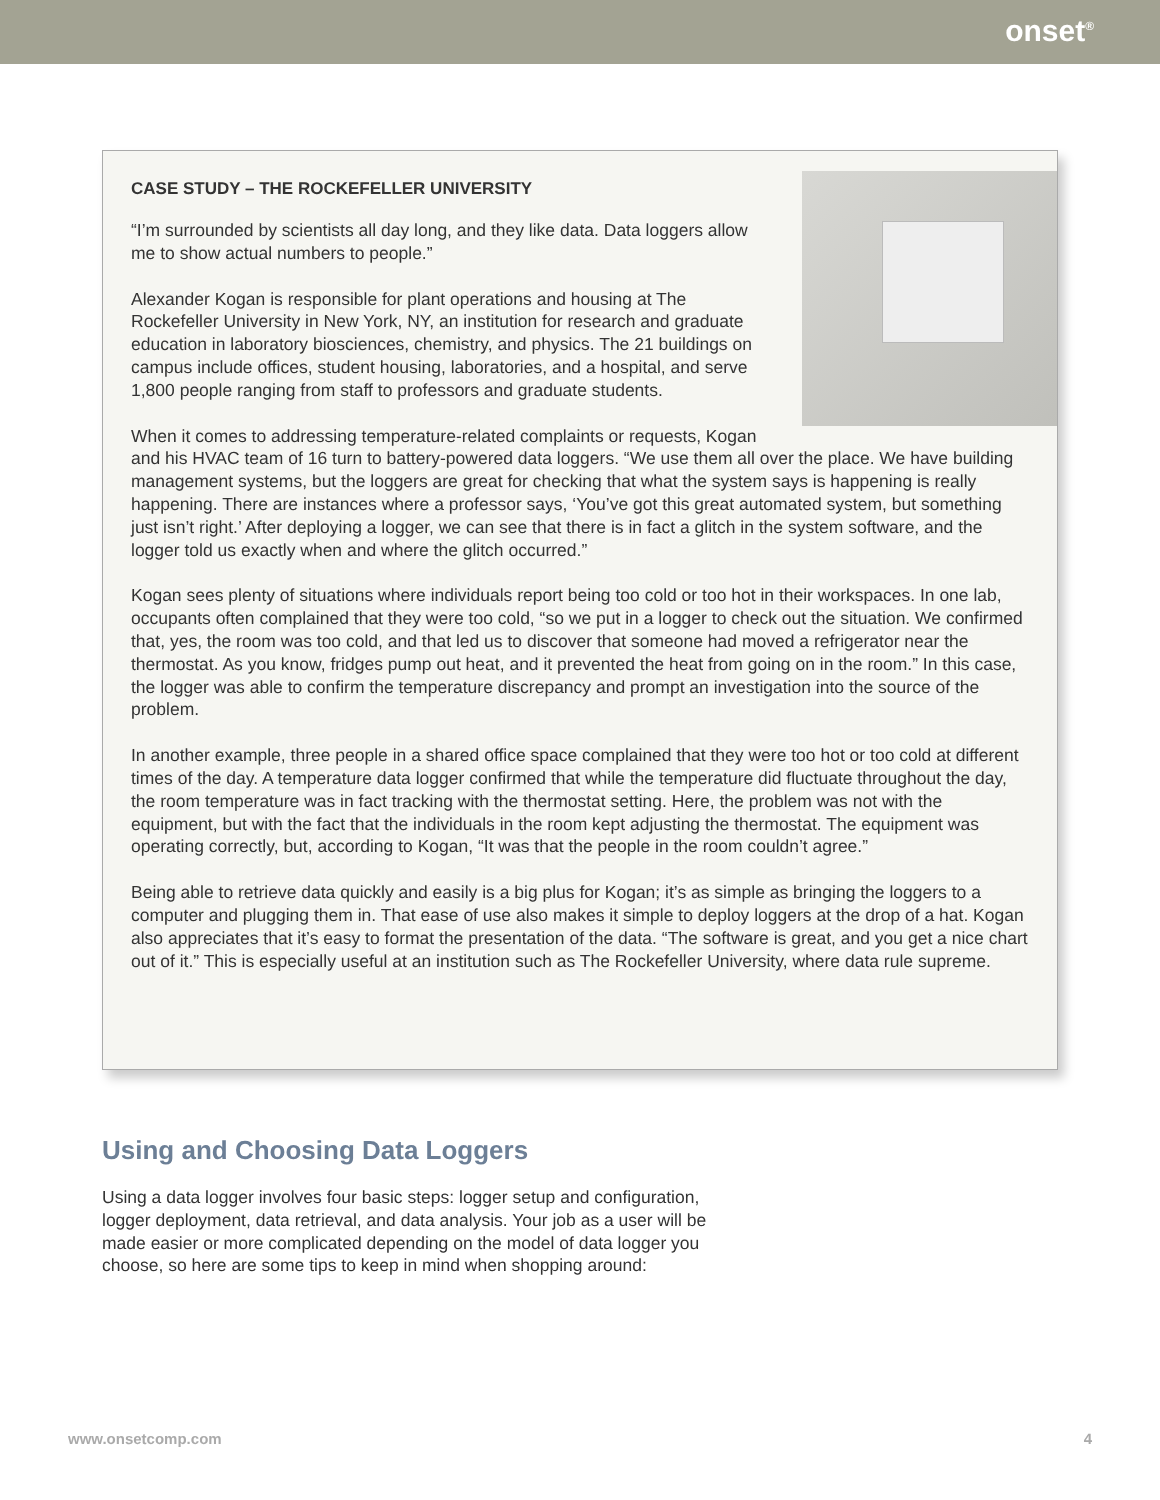onset<sup>®</sup>
CASE STUDY – THE ROCKEFELLER UNIVERSITY
“I’m surrounded by scientists all day long, and they like data. Data loggers allow me to show actual numbers to people.”
Alexander Kogan is responsible for plant operations and housing at The Rockefeller University in New York, NY, an institution for research and graduate education in laboratory biosciences, chemistry, and physics. The 21 buildings on campus include offices, student housing, laboratories, and a hospital, and serve 1,800 people ranging from staff to professors and graduate students.
When it comes to addressing temperature-related complaints or requests, Kogan and his HVAC team of 16 turn to battery-powered data loggers. “We use them all over the place. We have building management systems, but the loggers are great for checking that what the system says is happening is really happening. There are instances where a professor says, ‘You’ve got this great automated system, but something just isn’t right.’ After deploying a logger, we can see that there is in fact a glitch in the system software, and the logger told us exactly when and where the glitch occurred.”
Kogan sees plenty of situations where individuals report being too cold or too hot in their workspaces. In one lab, occupants often complained that they were too cold, “so we put in a logger to check out the situation. We confirmed that, yes, the room was too cold, and that led us to discover that someone had moved a refrigerator near the thermostat. As you know, fridges pump out heat, and it prevented the heat from going on in the room.” In this case, the logger was able to confirm the temperature discrepancy and prompt an investigation into the source of the problem.
In another example, three people in a shared office space complained that they were too hot or too cold at different times of the day. A temperature data logger confirmed that while the temperature did fluctuate throughout the day, the room temperature was in fact tracking with the thermostat setting. Here, the problem was not with the equipment, but with the fact that the individuals in the room kept adjusting the thermostat. The equipment was operating correctly, but, according to Kogan, “It was that the people in the room couldn’t agree.”
Being able to retrieve data quickly and easily is a big plus for Kogan; it’s as simple as bringing the loggers to a computer and plugging them in. That ease of use also makes it simple to deploy loggers at the drop of a hat. Kogan also appreciates that it’s easy to format the presentation of the data. “The software is great, and you get a nice chart out of it.” This is especially useful at an institution such as The Rockefeller University, where data rule supreme.
Using and Choosing Data Loggers
Using a data logger involves four basic steps: logger setup and configuration, logger deployment, data retrieval, and data analysis. Your job as a user will be made easier or more complicated depending on the model of data logger you choose, so here are some tips to keep in mind when shopping around:
www.onsetcomp.com 4